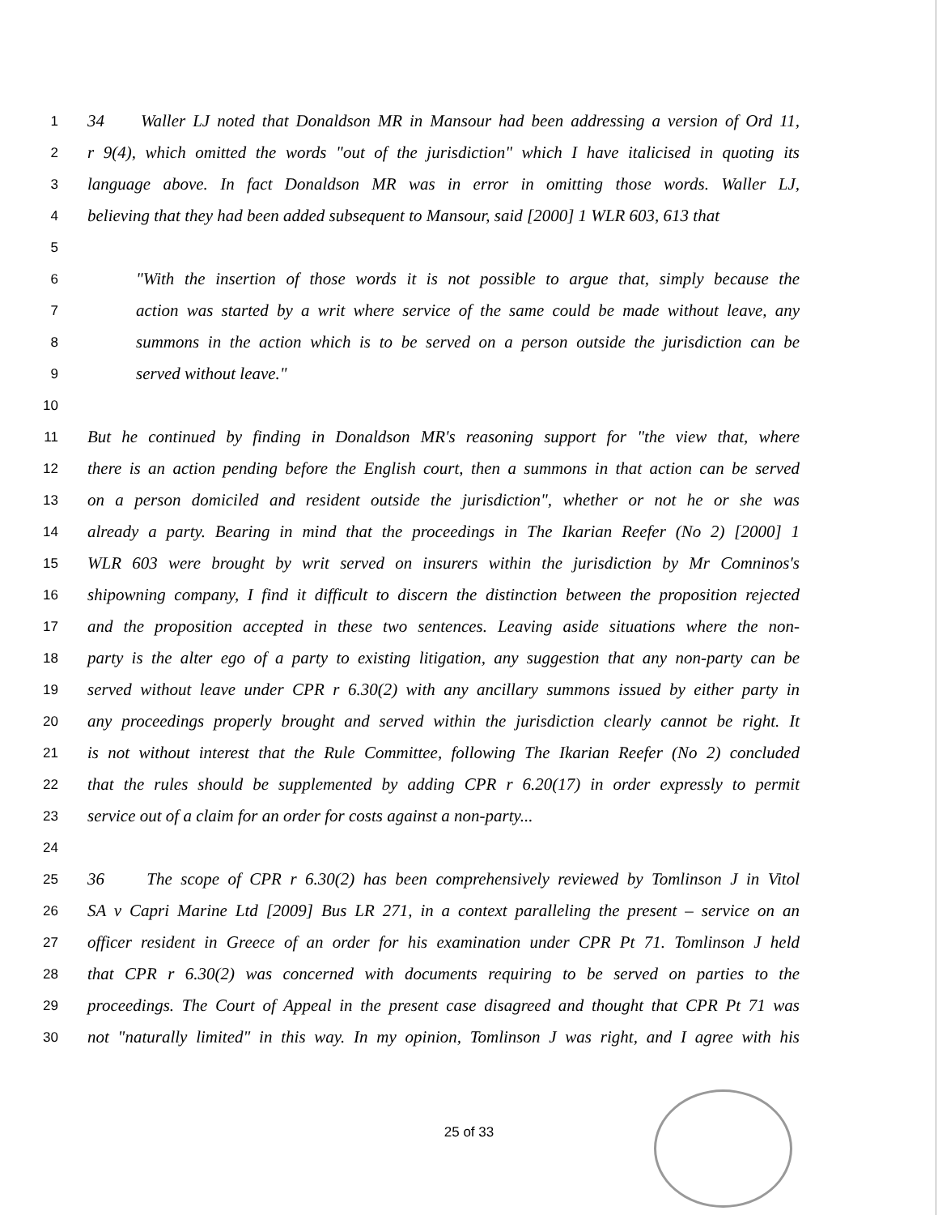1 34 Waller LJ noted that Donaldson MR in Mansour had been addressing a version of Ord 11,
2 r 9(4), which omitted the words "out of the jurisdiction" which I have italicised in quoting its
3 language above. In fact Donaldson MR was in error in omitting those words. Waller LJ,
4 believing that they had been added subsequent to Mansour, said [2000] 1 WLR 603, 613 that
5
6 "With the insertion of those words it is not possible to argue that, simply because the
7 action was started by a writ where service of the same could be made without leave, any
8 summons in the action which is to be served on a person outside the jurisdiction can be
9 served without leave."
10
11 But he continued by finding in Donaldson MR's reasoning support for "the view that, where
12 there is an action pending before the English court, then a summons in that action can be served
13 on a person domiciled and resident outside the jurisdiction", whether or not he or she was
14 already a party. Bearing in mind that the proceedings in The Ikarian Reefer (No 2) [2000] 1
15 WLR 603 were brought by writ served on insurers within the jurisdiction by Mr Comninos's
16 shipowning company, I find it difficult to discern the distinction between the proposition rejected
17 and the proposition accepted in these two sentences. Leaving aside situations where the non-
18 party is the alter ego of a party to existing litigation, any suggestion that any non-party can be
19 served without leave under CPR r 6.30(2) with any ancillary summons issued by either party in
20 any proceedings properly brought and served within the jurisdiction clearly cannot be right. It
21 is not without interest that the Rule Committee, following The Ikarian Reefer (No 2) concluded
22 that the rules should be supplemented by adding CPR r 6.20(17) in order expressly to permit
23 service out of a claim for an order for costs against a non-party...
24
25 36 The scope of CPR r 6.30(2) has been comprehensively reviewed by Tomlinson J in Vitol
26 SA v Capri Marine Ltd [2009] Bus LR 271, in a context paralleling the present – service on an
27 officer resident in Greece of an order for his examination under CPR Pt 71. Tomlinson J held
28 that CPR r 6.30(2) was concerned with documents requiring to be served on parties to the
29 proceedings. The Court of Appeal in the present case disagreed and thought that CPR Pt 71 was
30 not "naturally limited" in this way. In my opinion, Tomlinson J was right, and I agree with his
25 of 33